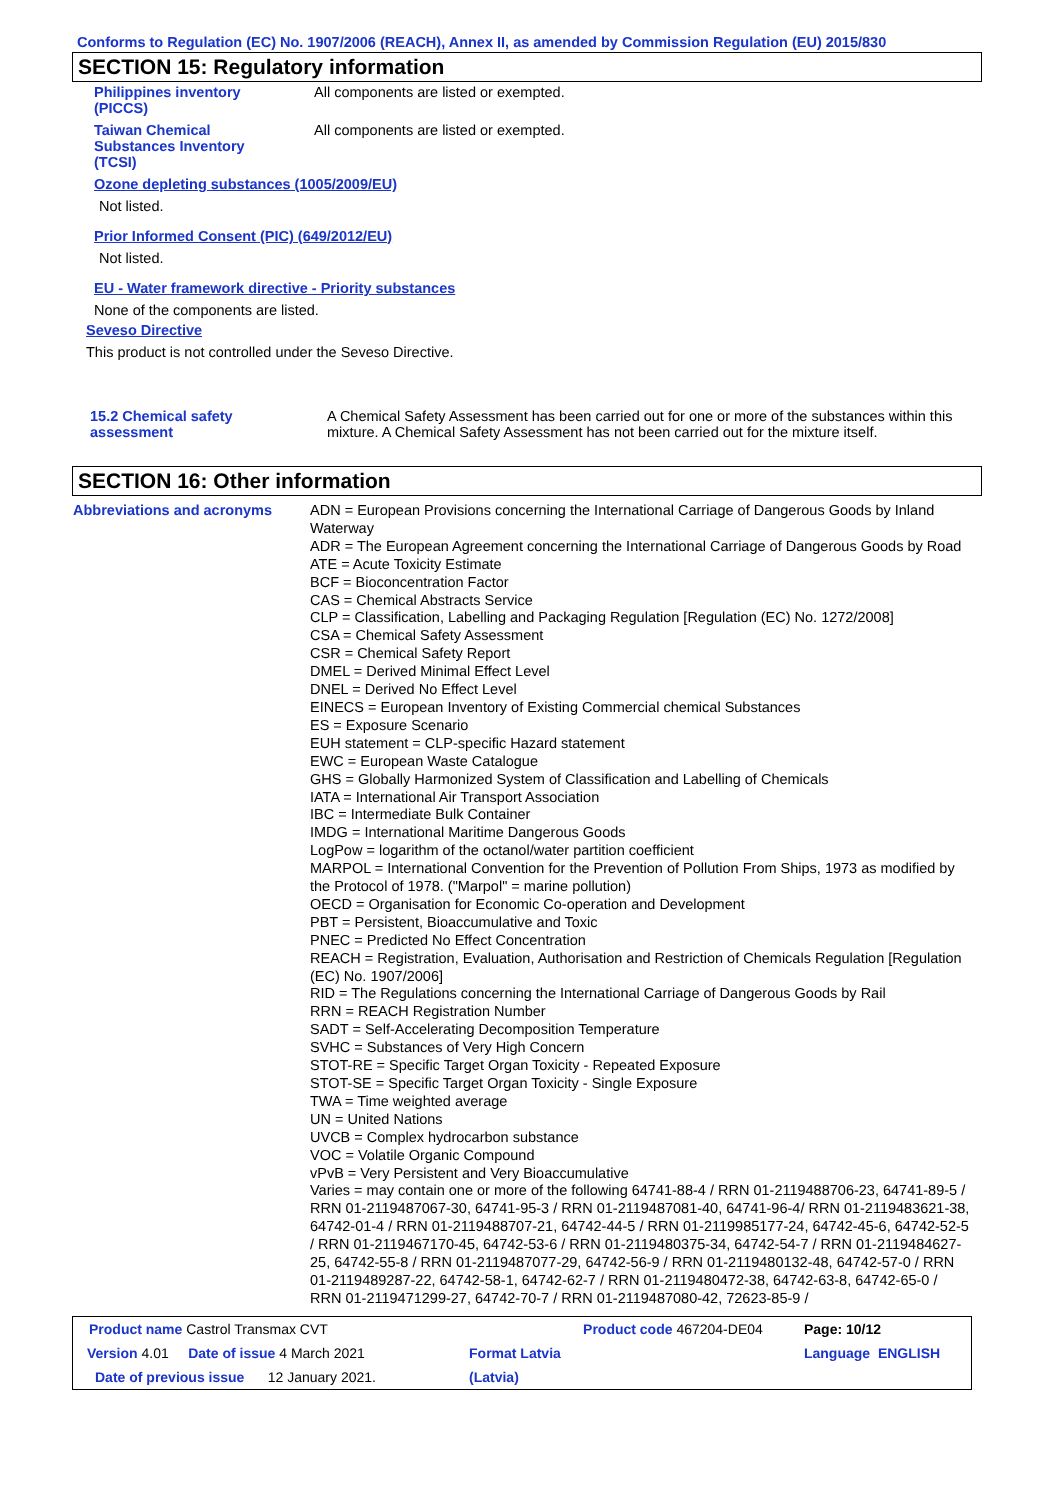Conforms to Regulation (EC) No. 1907/2006 (REACH), Annex II, as amended by Commission Regulation (EU) 2015/830
SECTION 15: Regulatory information
Philippines inventory
(PICCS)
All components are listed or exempted.
Taiwan Chemical
Substances Inventory
(TCSI)
All components are listed or exempted.
Ozone depleting substances (1005/2009/EU)
Not listed.
Prior Informed Consent (PIC) (649/2012/EU)
Not listed.
EU - Water framework directive - Priority substances
None of the components are listed.
Seveso Directive
This product is not controlled under the Seveso Directive.
15.2 Chemical safety
assessment
A Chemical Safety Assessment has been carried out for one or more of the substances within this mixture. A Chemical Safety Assessment has not been carried out for the mixture itself.
SECTION 16: Other information
Abbreviations and acronyms ADN = European Provisions concerning the International Carriage of Dangerous Goods by Inland Waterway
ADR = The European Agreement concerning the International Carriage of Dangerous Goods by Road
ATE = Acute Toxicity Estimate
BCF = Bioconcentration Factor
CAS = Chemical Abstracts Service
CLP = Classification, Labelling and Packaging Regulation [Regulation (EC) No. 1272/2008]
CSA = Chemical Safety Assessment
CSR = Chemical Safety Report
DMEL = Derived Minimal Effect Level
DNEL = Derived No Effect Level
EINECS = European Inventory of Existing Commercial chemical Substances
ES = Exposure Scenario
EUH statement = CLP-specific Hazard statement
EWC = European Waste Catalogue
GHS = Globally Harmonized System of Classification and Labelling of Chemicals
IATA = International Air Transport Association
IBC = Intermediate Bulk Container
IMDG = International Maritime Dangerous Goods
LogPow = logarithm of the octanol/water partition coefficient
MARPOL = International Convention for the Prevention of Pollution From Ships, 1973 as modified by the Protocol of 1978. ("Marpol" = marine pollution)
OECD = Organisation for Economic Co-operation and Development
PBT = Persistent, Bioaccumulative and Toxic
PNEC = Predicted No Effect Concentration
REACH = Registration, Evaluation, Authorisation and Restriction of Chemicals Regulation [Regulation (EC) No. 1907/2006]
RID = The Regulations concerning the International Carriage of Dangerous Goods by Rail
RRN = REACH Registration Number
SADT = Self-Accelerating Decomposition Temperature
SVHC = Substances of Very High Concern
STOT-RE = Specific Target Organ Toxicity - Repeated Exposure
STOT-SE = Specific Target Organ Toxicity - Single Exposure
TWA = Time weighted average
UN = United Nations
UVCB = Complex hydrocarbon substance
VOC = Volatile Organic Compound
vPvB = Very Persistent and Very Bioaccumulative
Varies = may contain one or more of the following 64741-88-4 / RRN 01-2119488706-23, 64741-89-5 / RRN 01-2119487067-30, 64741-95-3 / RRN 01-2119487081-40, 64741-96-4/ RRN 01-2119483621-38, 64742-01-4 / RRN 01-2119488707-21, 64742-44-5 / RRN 01-2119985177-24, 64742-45-6, 64742-52-5 / RRN 01-2119467170-45, 64742-53-6 / RRN 01-2119480375-34, 64742-54-7 / RRN 01-2119484627-25, 64742-55-8 / RRN 01-2119487077-29, 64742-56-9 / RRN 01-2119480132-48, 64742-57-0 / RRN 01-2119489287-22, 64742-58-1, 64742-62-7 / RRN 01-2119480472-38, 64742-63-8, 64742-65-0 / RRN 01-2119471299-27, 64742-70-7 / RRN 01-2119487080-42, 72623-85-9 /
| Product name Castrol Transmax CVT | | Product code 467204-DE04 | Page: 10/12 |
| Version 4.01 Date of issue 4 March 2021 | Format Latvia | | Language ENGLISH |
| Date of previous issue 12 January 2021. | (Latvia) | | |